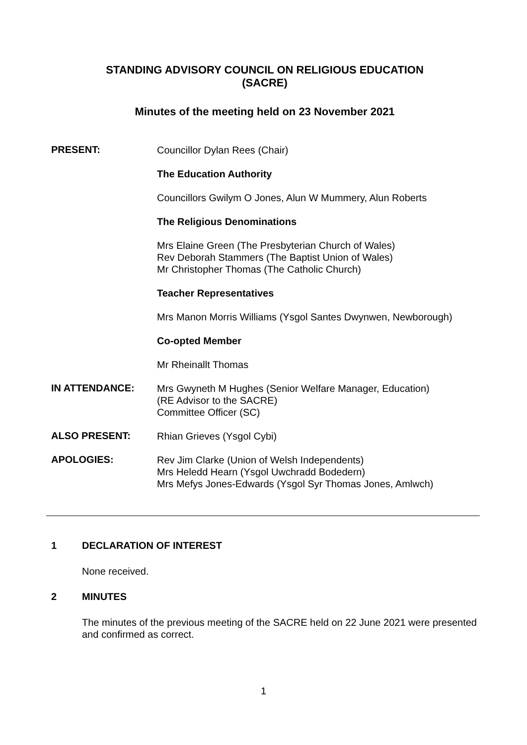STANDING ADVISORY COUNCIL ON RELIGIOUS EDUCATION
(SACRE)
Minutes of the meeting held on 23 November 2021
PRESENT:
Councillor Dylan Rees (Chair)
The Education Authority
Councillors Gwilym O Jones, Alun W Mummery, Alun Roberts
The Religious Denominations
Mrs Elaine Green (The Presbyterian Church of Wales)
Rev Deborah Stammers (The Baptist Union of Wales)
Mr Christopher Thomas (The Catholic Church)
Teacher Representatives
Mrs Manon Morris Williams (Ysgol Santes Dwynwen, Newborough)
Co-opted Member
Mr Rheinallt Thomas
IN ATTENDANCE:
Mrs Gwyneth M Hughes (Senior Welfare Manager, Education)
(RE Advisor to the SACRE)
Committee Officer (SC)
ALSO PRESENT:
Rhian Grieves (Ysgol Cybi)
APOLOGIES:
Rev Jim Clarke (Union of Welsh Independents)
Mrs Heledd Hearn (Ysgol Uwchradd Bodedern)
Mrs Mefys Jones-Edwards (Ysgol Syr Thomas Jones, Amlwch)
1 DECLARATION OF INTEREST
None received.
2 MINUTES
The minutes of the previous meeting of the SACRE held on 22 June 2021 were presented and confirmed as correct.
1